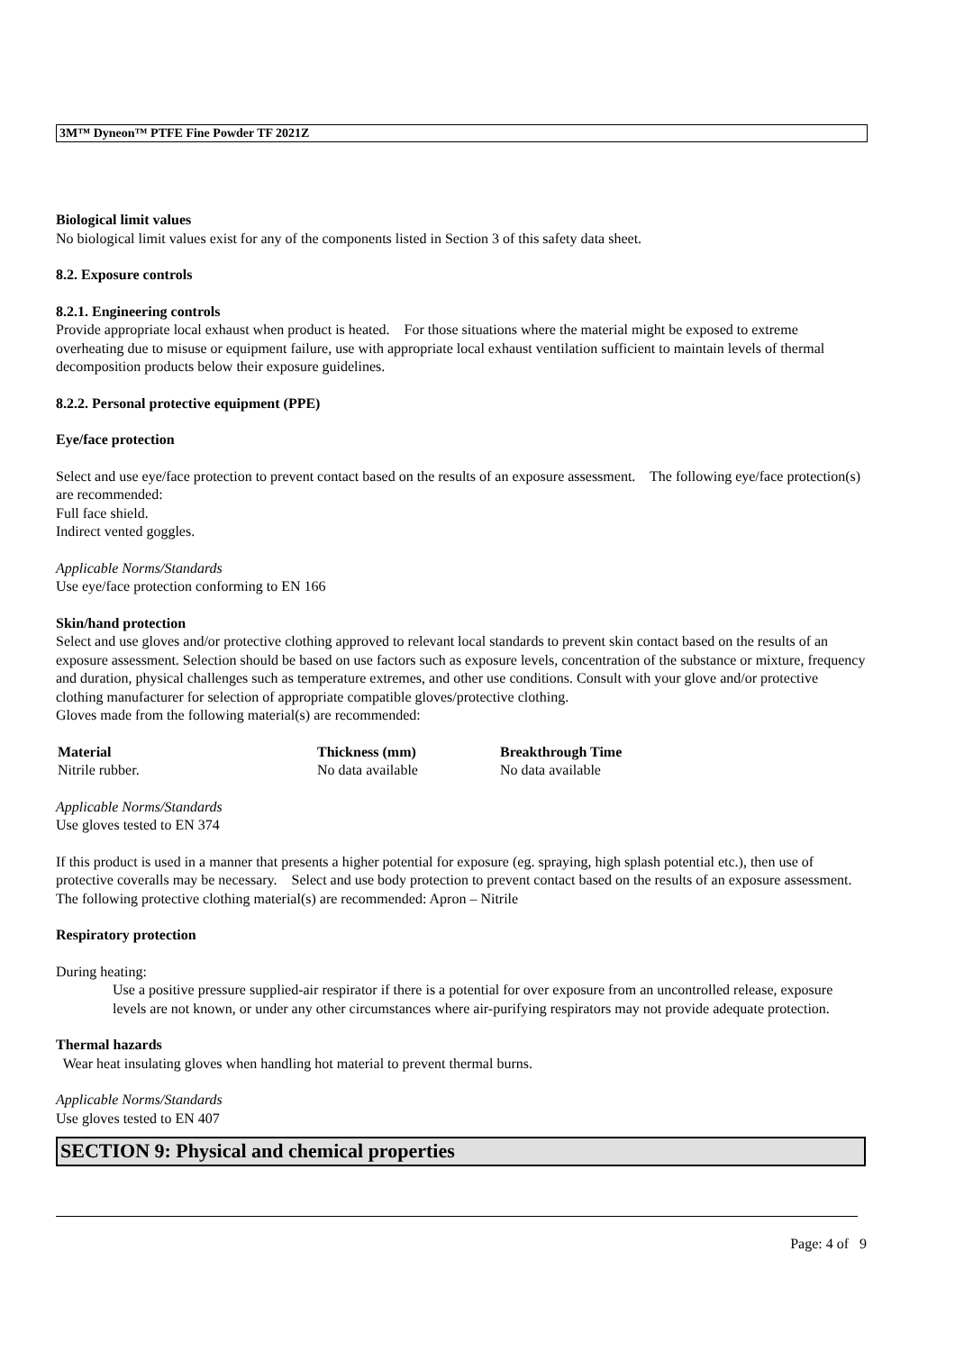3M™ Dyneon™ PTFE Fine Powder TF 2021Z
Biological limit values
No biological limit values exist for any of the components listed in Section 3 of this safety data sheet.
8.2. Exposure controls
8.2.1. Engineering controls
Provide appropriate local exhaust when product is heated. For those situations where the material might be exposed to extreme overheating due to misuse or equipment failure, use with appropriate local exhaust ventilation sufficient to maintain levels of thermal decomposition products below their exposure guidelines.
8.2.2. Personal protective equipment (PPE)
Eye/face protection
Select and use eye/face protection to prevent contact based on the results of an exposure assessment. The following eye/face protection(s) are recommended:
Full face shield.
Indirect vented goggles.
Applicable Norms/Standards
Use eye/face protection conforming to EN 166
Skin/hand protection
Select and use gloves and/or protective clothing approved to relevant local standards to prevent skin contact based on the results of an exposure assessment. Selection should be based on use factors such as exposure levels, concentration of the substance or mixture, frequency and duration, physical challenges such as temperature extremes, and other use conditions. Consult with your glove and/or protective clothing manufacturer for selection of appropriate compatible gloves/protective clothing.
Gloves made from the following material(s) are recommended:
| Material | Thickness (mm) | Breakthrough Time |
| --- | --- | --- |
| Nitrile rubber. | No data available | No data available |
Applicable Norms/Standards
Use gloves tested to EN 374
If this product is used in a manner that presents a higher potential for exposure (eg. spraying, high splash potential etc.), then use of protective coveralls may be necessary. Select and use body protection to prevent contact based on the results of an exposure assessment. The following protective clothing material(s) are recommended: Apron – Nitrile
Respiratory protection
During heating:
Use a positive pressure supplied-air respirator if there is a potential for over exposure from an uncontrolled release, exposure levels are not known, or under any other circumstances where air-purifying respirators may not provide adequate protection.
Thermal hazards
Wear heat insulating gloves when handling hot material to prevent thermal burns.
Applicable Norms/Standards
Use gloves tested to EN 407
SECTION 9: Physical and chemical properties
Page: 4 of 9